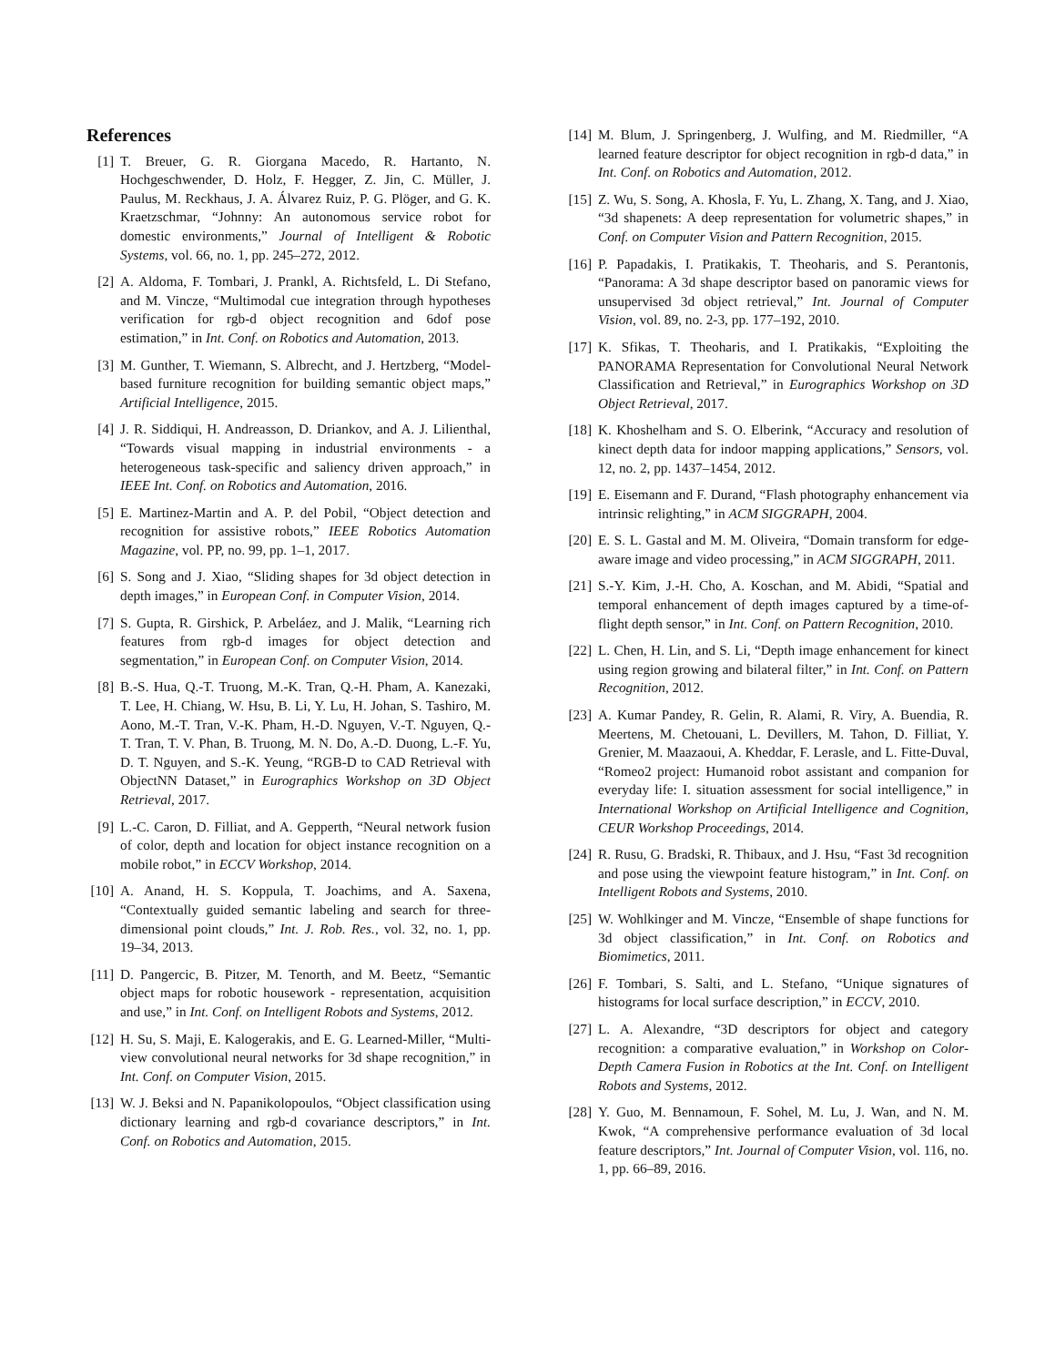References
[1] T. Breuer, G. R. Giorgana Macedo, R. Hartanto, N. Hochgeschwender, D. Holz, F. Hegger, Z. Jin, C. Müller, J. Paulus, M. Reckhaus, J. A. Álvarez Ruiz, P. G. Plöger, and G. K. Kraetzschmar, “Johnny: An autonomous service robot for domestic environments,” Journal of Intelligent & Robotic Systems, vol. 66, no. 1, pp. 245–272, 2012.
[2] A. Aldoma, F. Tombari, J. Prankl, A. Richtsfeld, L. Di Stefano, and M. Vincze, “Multimodal cue integration through hypotheses verification for rgb-d object recognition and 6dof pose estimation,” in Int. Conf. on Robotics and Automation, 2013.
[3] M. Gunther, T. Wiemann, S. Albrecht, and J. Hertzberg, “Model-based furniture recognition for building semantic object maps,” Artificial Intelligence, 2015.
[4] J. R. Siddiqui, H. Andreasson, D. Driankov, and A. J. Lilienthal, “Towards visual mapping in industrial environments - a heterogeneous task-specific and saliency driven approach,” in IEEE Int. Conf. on Robotics and Automation, 2016.
[5] E. Martinez-Martin and A. P. del Pobil, “Object detection and recognition for assistive robots,” IEEE Robotics Automation Magazine, vol. PP, no. 99, pp. 1–1, 2017.
[6] S. Song and J. Xiao, “Sliding shapes for 3d object detection in depth images,” in European Conf. in Computer Vision, 2014.
[7] S. Gupta, R. Girshick, P. Arbeláez, and J. Malik, “Learning rich features from rgb-d images for object detection and segmentation,” in European Conf. on Computer Vision, 2014.
[8] B.-S. Hua, Q.-T. Truong, M.-K. Tran, Q.-H. Pham, A. Kanezaki, T. Lee, H. Chiang, W. Hsu, B. Li, Y. Lu, H. Johan, S. Tashiro, M. Aono, M.-T. Tran, V.-K. Pham, H.-D. Nguyen, V.-T. Nguyen, Q.-T. Tran, T. V. Phan, B. Truong, M. N. Do, A.-D. Duong, L.-F. Yu, D. T. Nguyen, and S.-K. Yeung, “RGB-D to CAD Retrieval with ObjectNN Dataset,” in Eurographics Workshop on 3D Object Retrieval, 2017.
[9] L.-C. Caron, D. Filliat, and A. Gepperth, “Neural network fusion of color, depth and location for object instance recognition on a mobile robot,” in ECCV Workshop, 2014.
[10] A. Anand, H. S. Koppula, T. Joachims, and A. Saxena, “Contextually guided semantic labeling and search for three-dimensional point clouds,” Int. J. Rob. Res., vol. 32, no. 1, pp. 19–34, 2013.
[11] D. Pangercic, B. Pitzer, M. Tenorth, and M. Beetz, “Semantic object maps for robotic housework - representation, acquisition and use,” in Int. Conf. on Intelligent Robots and Systems, 2012.
[12] H. Su, S. Maji, E. Kalogerakis, and E. G. Learned-Miller, “Multi-view convolutional neural networks for 3d shape recognition,” in Int. Conf. on Computer Vision, 2015.
[13] W. J. Beksi and N. Papanikolopoulos, “Object classification using dictionary learning and rgb-d covariance descriptors,” in Int. Conf. on Robotics and Automation, 2015.
[14] M. Blum, J. Springenberg, J. Wulfing, and M. Riedmiller, “A learned feature descriptor for object recognition in rgb-d data,” in Int. Conf. on Robotics and Automation, 2012.
[15] Z. Wu, S. Song, A. Khosla, F. Yu, L. Zhang, X. Tang, and J. Xiao, “3d shapenets: A deep representation for volumetric shapes,” in Conf. on Computer Vision and Pattern Recognition, 2015.
[16] P. Papadakis, I. Pratikakis, T. Theoharis, and S. Perantonis, “Panorama: A 3d shape descriptor based on panoramic views for unsupervised 3d object retrieval,” Int. Journal of Computer Vision, vol. 89, no. 2-3, pp. 177–192, 2010.
[17] K. Sfikas, T. Theoharis, and I. Pratikakis, “Exploiting the PANORAMA Representation for Convolutional Neural Network Classification and Retrieval,” in Eurographics Workshop on 3D Object Retrieval, 2017.
[18] K. Khoshelham and S. O. Elberink, “Accuracy and resolution of kinect depth data for indoor mapping applications,” Sensors, vol. 12, no. 2, pp. 1437–1454, 2012.
[19] E. Eisemann and F. Durand, “Flash photography enhancement via intrinsic relighting,” in ACM SIGGRAPH, 2004.
[20] E. S. L. Gastal and M. M. Oliveira, “Domain transform for edge-aware image and video processing,” in ACM SIGGRAPH, 2011.
[21] S.-Y. Kim, J.-H. Cho, A. Koschan, and M. Abidi, “Spatial and temporal enhancement of depth images captured by a time-of-flight depth sensor,” in Int. Conf. on Pattern Recognition, 2010.
[22] L. Chen, H. Lin, and S. Li, “Depth image enhancement for kinect using region growing and bilateral filter,” in Int. Conf. on Pattern Recognition, 2012.
[23] A. Kumar Pandey, R. Gelin, R. Alami, R. Viry, A. Buendia, R. Meertens, M. Chetouani, L. Devillers, M. Tahon, D. Filliat, Y. Grenier, M. Maazaoui, A. Kheddar, F. Lerasle, and L. Fitte-Duval, “Romeo2 project: Humanoid robot assistant and companion for everyday life: I. situation assessment for social intelligence,” in International Workshop on Artificial Intelligence and Cognition, CEUR Workshop Proceedings, 2014.
[24] R. Rusu, G. Bradski, R. Thibaux, and J. Hsu, “Fast 3d recognition and pose using the viewpoint feature histogram,” in Int. Conf. on Intelligent Robots and Systems, 2010.
[25] W. Wohlkinger and M. Vincze, “Ensemble of shape functions for 3d object classification,” in Int. Conf. on Robotics and Biomimetics, 2011.
[26] F. Tombari, S. Salti, and L. Stefano, “Unique signatures of histograms for local surface description,” in ECCV, 2010.
[27] L. A. Alexandre, “3D descriptors for object and category recognition: a comparative evaluation,” in Workshop on Color-Depth Camera Fusion in Robotics at the Int. Conf. on Intelligent Robots and Systems, 2012.
[28] Y. Guo, M. Bennamoun, F. Sohel, M. Lu, J. Wan, and N. M. Kwok, “A comprehensive performance evaluation of 3d local feature descriptors,” Int. Journal of Computer Vision, vol. 116, no. 1, pp. 66–89, 2016.